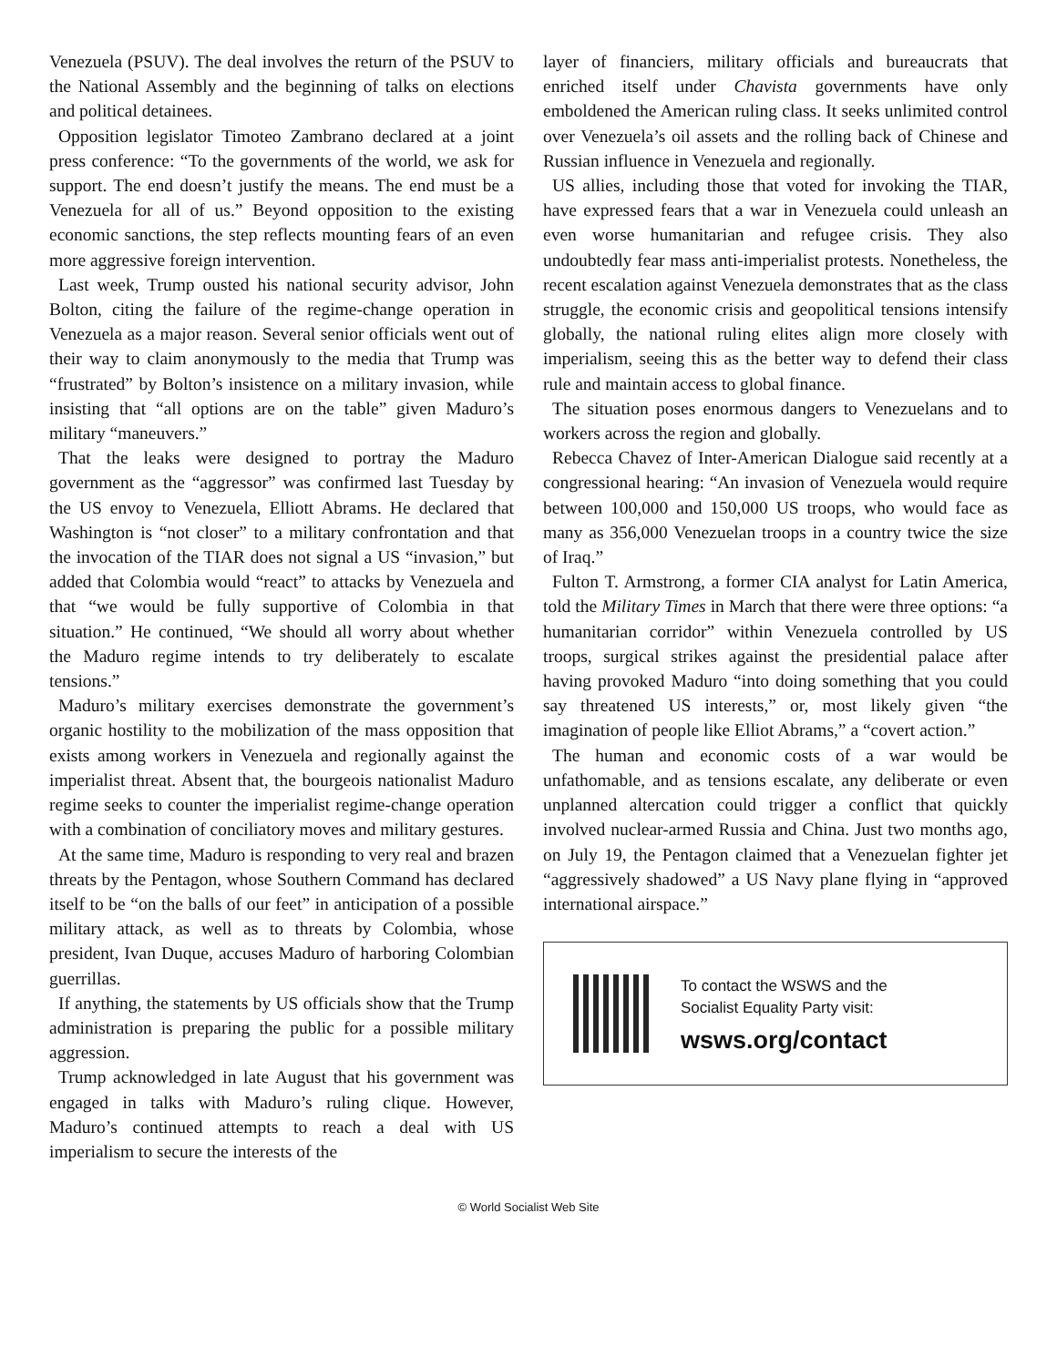Venezuela (PSUV). The deal involves the return of the PSUV to the National Assembly and the beginning of talks on elections and political detainees.
Opposition legislator Timoteo Zambrano declared at a joint press conference: “To the governments of the world, we ask for support. The end doesn’t justify the means. The end must be a Venezuela for all of us.” Beyond opposition to the existing economic sanctions, the step reflects mounting fears of an even more aggressive foreign intervention.
Last week, Trump ousted his national security advisor, John Bolton, citing the failure of the regime-change operation in Venezuela as a major reason. Several senior officials went out of their way to claim anonymously to the media that Trump was “frustrated” by Bolton’s insistence on a military invasion, while insisting that “all options are on the table” given Maduro’s military “maneuvers.”
That the leaks were designed to portray the Maduro government as the “aggressor” was confirmed last Tuesday by the US envoy to Venezuela, Elliott Abrams. He declared that Washington is “not closer” to a military confrontation and that the invocation of the TIAR does not signal a US “invasion,” but added that Colombia would “react” to attacks by Venezuela and that “we would be fully supportive of Colombia in that situation.” He continued, “We should all worry about whether the Maduro regime intends to try deliberately to escalate tensions.”
Maduro’s military exercises demonstrate the government’s organic hostility to the mobilization of the mass opposition that exists among workers in Venezuela and regionally against the imperialist threat. Absent that, the bourgeois nationalist Maduro regime seeks to counter the imperialist regime-change operation with a combination of conciliatory moves and military gestures.
At the same time, Maduro is responding to very real and brazen threats by the Pentagon, whose Southern Command has declared itself to be “on the balls of our feet” in anticipation of a possible military attack, as well as to threats by Colombia, whose president, Ivan Duque, accuses Maduro of harboring Colombian guerrillas.
If anything, the statements by US officials show that the Trump administration is preparing the public for a possible military aggression.
Trump acknowledged in late August that his government was engaged in talks with Maduro’s ruling clique. However, Maduro’s continued attempts to reach a deal with US imperialism to secure the interests of the
layer of financiers, military officials and bureaucrats that enriched itself under Chavista governments have only emboldened the American ruling class. It seeks unlimited control over Venezuela’s oil assets and the rolling back of Chinese and Russian influence in Venezuela and regionally.
US allies, including those that voted for invoking the TIAR, have expressed fears that a war in Venezuela could unleash an even worse humanitarian and refugee crisis. They also undoubtedly fear mass anti-imperialist protests. Nonetheless, the recent escalation against Venezuela demonstrates that as the class struggle, the economic crisis and geopolitical tensions intensify globally, the national ruling elites align more closely with imperialism, seeing this as the better way to defend their class rule and maintain access to global finance.
The situation poses enormous dangers to Venezuelans and to workers across the region and globally.
Rebecca Chavez of Inter-American Dialogue said recently at a congressional hearing: “An invasion of Venezuela would require between 100,000 and 150,000 US troops, who would face as many as 356,000 Venezuelan troops in a country twice the size of Iraq.”
Fulton T. Armstrong, a former CIA analyst for Latin America, told the Military Times in March that there were three options: “a humanitarian corridor” within Venezuela controlled by US troops, surgical strikes against the presidential palace after having provoked Maduro “into doing something that you could say threatened US interests,” or, most likely given “the imagination of people like Elliot Abrams,” a “covert action.”
The human and economic costs of a war would be unfathomable, and as tensions escalate, any deliberate or even unplanned altercation could trigger a conflict that quickly involved nuclear-armed Russia and China. Just two months ago, on July 19, the Pentagon claimed that a Venezuelan fighter jet “aggressively shadowed” a US Navy plane flying in “approved international airspace.”
To contact the WSWS and the
Socialist Equality Party visit:
wsws.org/contact
© World Socialist Web Site